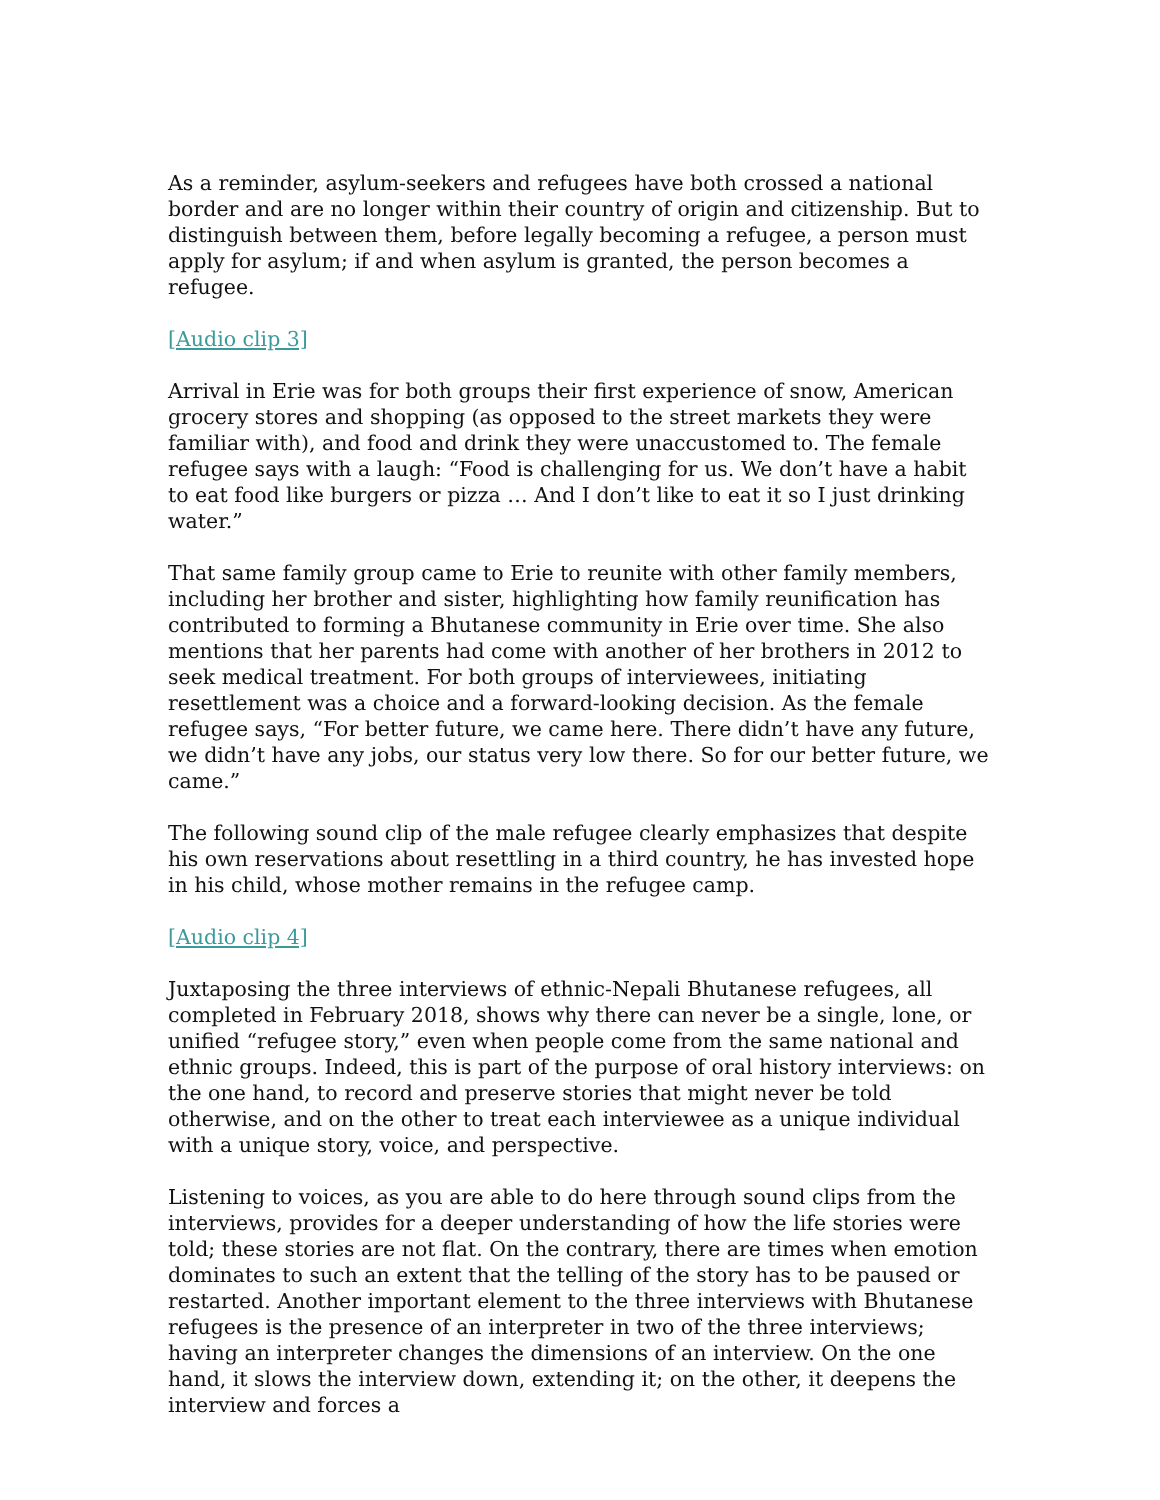As a reminder, asylum-seekers and refugees have both crossed a national border and are no longer within their country of origin and citizenship. But to distinguish between them, before legally becoming a refugee, a person must apply for asylum; if and when asylum is granted, the person becomes a refugee.
[Audio clip 3]
Arrival in Erie was for both groups their first experience of snow, American grocery stores and shopping (as opposed to the street markets they were familiar with), and food and drink they were unaccustomed to. The female refugee says with a laugh: “Food is challenging for us. We don’t have a habit to eat food like burgers or pizza … And I don’t like to eat it so I just drinking water.”
That same family group came to Erie to reunite with other family members, including her brother and sister, highlighting how family reunification has contributed to forming a Bhutanese community in Erie over time. She also mentions that her parents had come with another of her brothers in 2012 to seek medical treatment. For both groups of interviewees, initiating resettlement was a choice and a forward-looking decision. As the female refugee says, “For better future, we came here. There didn’t have any future, we didn’t have any jobs, our status very low there. So for our better future, we came.”
The following sound clip of the male refugee clearly emphasizes that despite his own reservations about resettling in a third country, he has invested hope in his child, whose mother remains in the refugee camp.
[Audio clip 4]
Juxtaposing the three interviews of ethnic-Nepali Bhutanese refugees, all completed in February 2018, shows why there can never be a single, lone, or unified “refugee story,” even when people come from the same national and ethnic groups. Indeed, this is part of the purpose of oral history interviews: on the one hand, to record and preserve stories that might never be told otherwise, and on the other to treat each interviewee as a unique individual with a unique story, voice, and perspective.
Listening to voices, as you are able to do here through sound clips from the interviews, provides for a deeper understanding of how the life stories were told; these stories are not flat. On the contrary, there are times when emotion dominates to such an extent that the telling of the story has to be paused or restarted. Another important element to the three interviews with Bhutanese refugees is the presence of an interpreter in two of the three interviews; having an interpreter changes the dimensions of an interview. On the one hand, it slows the interview down, extending it; on the other, it deepens the interview and forces a